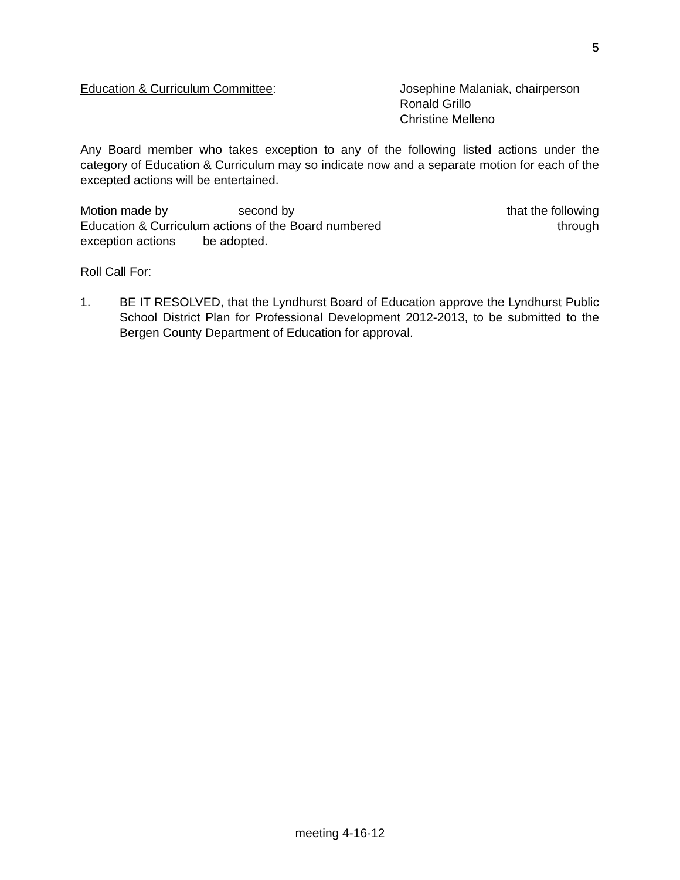5
Education & Curriculum Committee: Josephine Malaniak, chairperson
Ronald Grillo
Christine Melleno
Any Board member who takes exception to any of the following listed actions under the category of Education & Curriculum may so indicate now and a separate motion for each of the excepted actions will be entertained.
Motion made by second by that the following
Education & Curriculum actions of the Board numbered through
exception actions be adopted.
Roll Call For:
1. BE IT RESOLVED, that the Lyndhurst Board of Education approve the Lyndhurst Public School District Plan for Professional Development 2012-2013, to be submitted to the Bergen County Department of Education for approval.
meeting 4-16-12